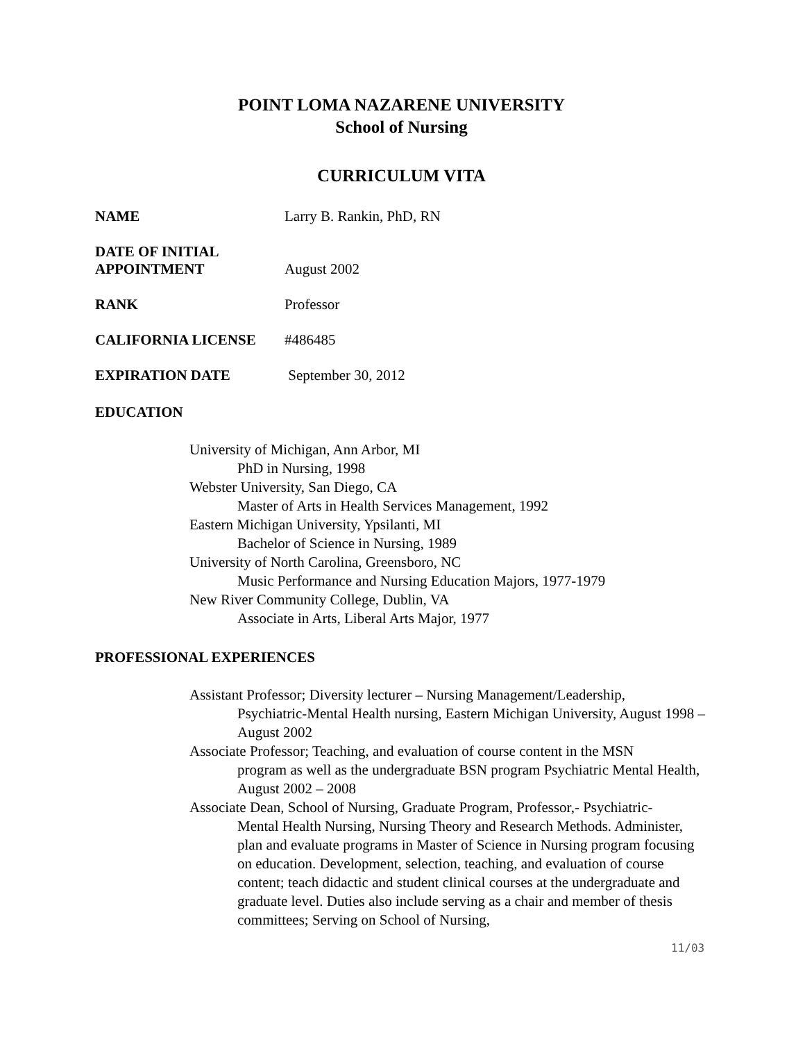POINT LOMA NAZARENE UNIVERSITY
School of Nursing
CURRICULUM VITA
NAME Larry B. Rankin, PhD, RN
DATE OF INITIAL
APPOINTMENT August 2002
RANK Professor
CALIFORNIA LICENSE #486485
EXPIRATION DATE September 30, 2012
EDUCATION
University of Michigan, Ann Arbor, MI
PhD in Nursing, 1998
Webster University, San Diego, CA
Master of Arts in Health Services Management, 1992
Eastern Michigan University, Ypsilanti, MI
Bachelor of Science in Nursing, 1989
University of North Carolina, Greensboro, NC
Music Performance and Nursing Education Majors, 1977-1979
New River Community College, Dublin, VA
Associate in Arts, Liberal Arts Major, 1977
PROFESSIONAL EXPERIENCES
Assistant Professor; Diversity lecturer – Nursing Management/Leadership,
Psychiatric-Mental Health nursing, Eastern Michigan University, August 1998 – August 2002
Associate Professor; Teaching, and evaluation of course content in the MSN
program as well as the undergraduate BSN program Psychiatric Mental Health, August 2002 – 2008
Associate Dean, School of Nursing, Graduate Program, Professor,- Psychiatric-
Mental Health Nursing, Nursing Theory and Research Methods. Administer, plan and evaluate programs in Master of Science in Nursing program focusing on education. Development, selection, teaching, and evaluation of course content; teach didactic and student clinical courses at the undergraduate and graduate level. Duties also include serving as a chair and member of thesis committees; Serving on School of Nursing,
11/03